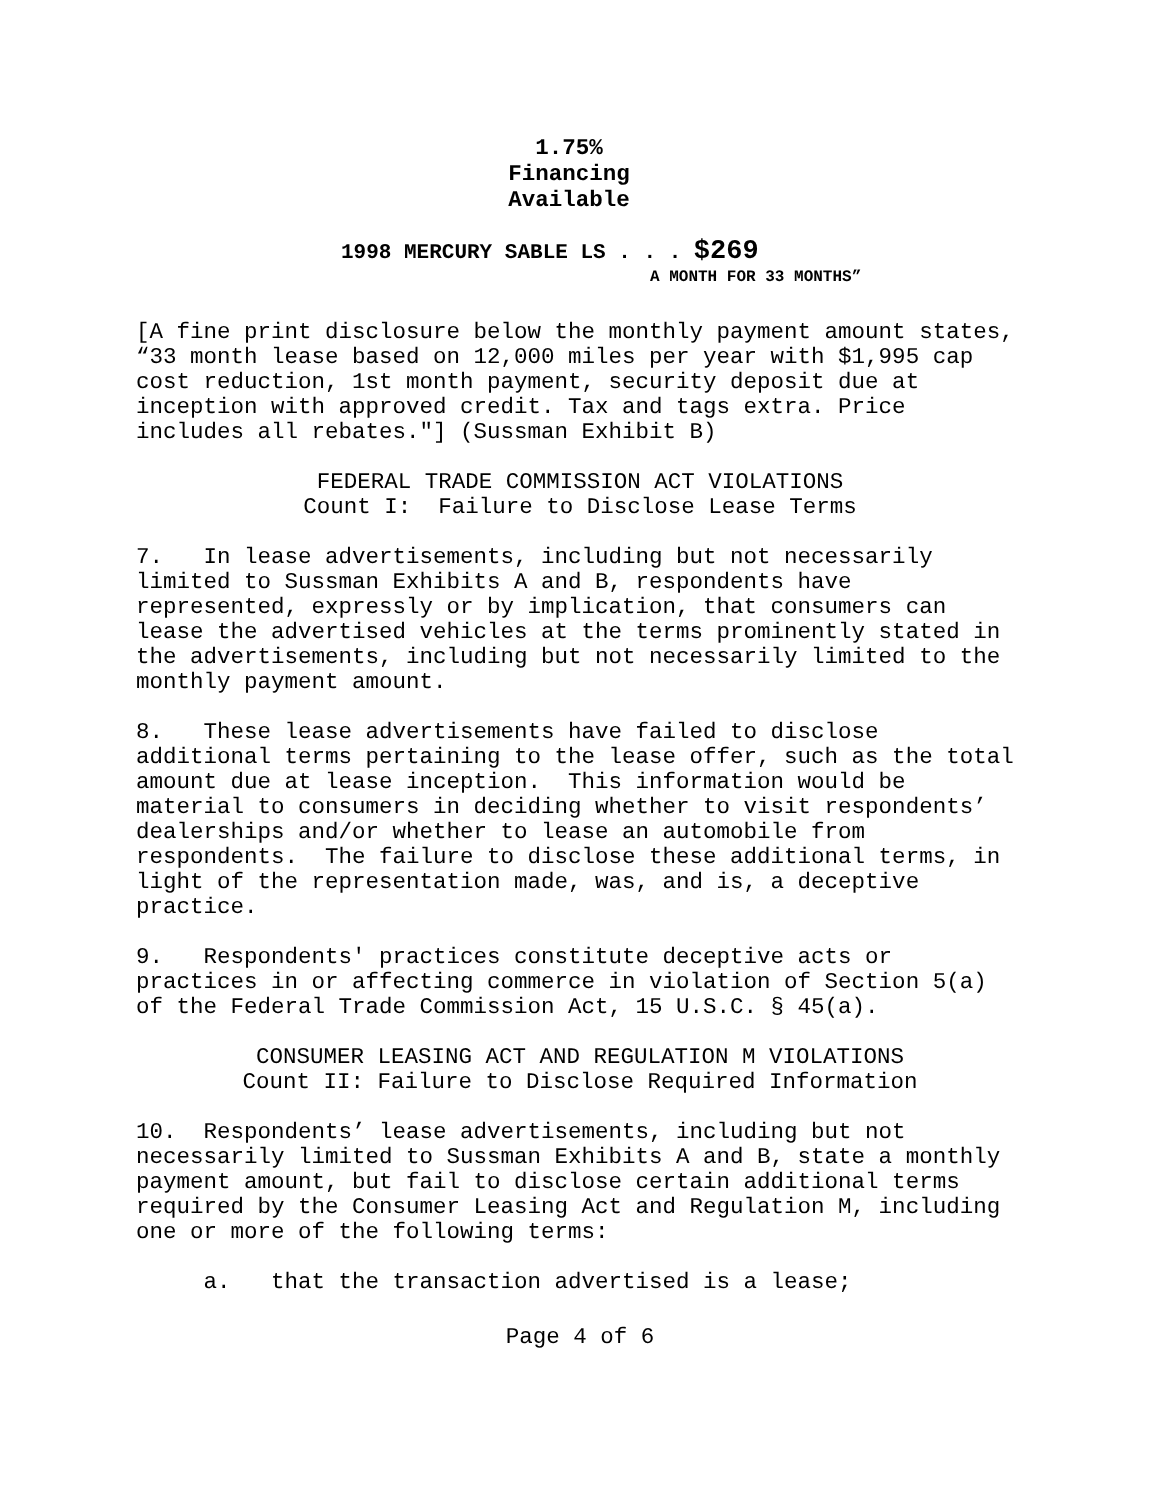1.75%
Financing
Available
1998 MERCURY SABLE LS . . . $269
A MONTH FOR 33 MONTHS”
[A fine print disclosure below the monthly payment amount states, “33 month lease based on 12,000 miles per year with $1,995 cap cost reduction, 1st month payment, security deposit due at inception with approved credit. Tax and tags extra. Price includes all rebates."] (Sussman Exhibit B)
FEDERAL TRADE COMMISSION ACT VIOLATIONS
Count I: Failure to Disclose Lease Terms
7. In lease advertisements, including but not necessarily limited to Sussman Exhibits A and B, respondents have represented, expressly or by implication, that consumers can lease the advertised vehicles at the terms prominently stated in the advertisements, including but not necessarily limited to the monthly payment amount.
8. These lease advertisements have failed to disclose additional terms pertaining to the lease offer, such as the total amount due at lease inception. This information would be material to consumers in deciding whether to visit respondents’ dealerships and/or whether to lease an automobile from respondents. The failure to disclose these additional terms, in light of the representation made, was, and is, a deceptive practice.
9. Respondents' practices constitute deceptive acts or practices in or affecting commerce in violation of Section 5(a) of the Federal Trade Commission Act, 15 U.S.C. § 45(a).
CONSUMER LEASING ACT AND REGULATION M VIOLATIONS
Count II: Failure to Disclose Required Information
10. Respondents’ lease advertisements, including but not necessarily limited to Sussman Exhibits A and B, state a monthly payment amount, but fail to disclose certain additional terms required by the Consumer Leasing Act and Regulation M, including one or more of the following terms:
a. that the transaction advertised is a lease;
Page 4 of 6